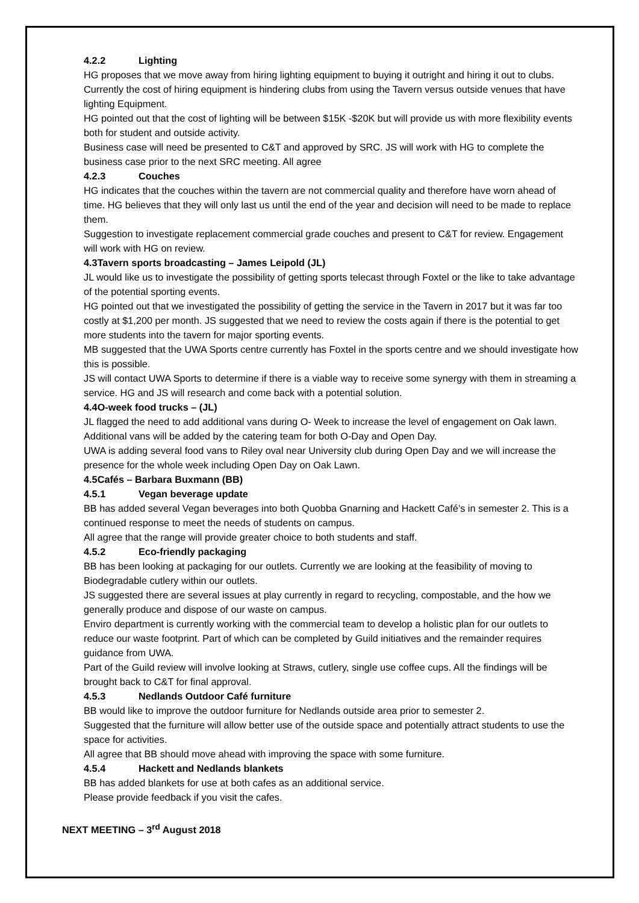4.2.2 Lighting
HG proposes that we move away from hiring lighting equipment to buying it outright and hiring it out to clubs. Currently the cost of hiring equipment is hindering clubs from using the Tavern versus outside venues that have lighting Equipment.
HG pointed out that the cost of lighting will be between $15K -$20K but will provide us with more flexibility events both for student and outside activity.
Business case will need be presented to C&T and approved by SRC. JS will work with HG to complete the business case prior to the next SRC meeting. All agree
4.2.3 Couches
HG indicates that the couches within the tavern are not commercial quality and therefore have worn ahead of time. HG believes that they will only last us until the end of the year and decision will need to be made to replace them.
Suggestion to investigate replacement commercial grade couches and present to C&T for review. Engagement will work with HG on review.
4.3Tavern sports broadcasting – James Leipold (JL)
JL would like us to investigate the possibility of getting sports telecast through Foxtel or the like to take advantage of the potential sporting events.
HG pointed out that we investigated the possibility of getting the service in the Tavern in 2017 but it was far too costly at $1,200 per month. JS suggested that we need to review the costs again if there is the potential to get more students into the tavern for major sporting events.
MB suggested that the UWA Sports centre currently has Foxtel in the sports centre and we should investigate how this is possible.
JS will contact UWA Sports to determine if there is a viable way to receive some synergy with them in streaming a service. HG and JS will research and come back with a potential solution.
4.4O-week food trucks – (JL)
JL flagged the need to add additional vans during O- Week to increase the level of engagement on Oak lawn. Additional vans will be added by the catering team for both O-Day and Open Day.
UWA is adding several food vans to Riley oval near University club during Open Day and we will increase the presence for the whole week including Open Day on Oak Lawn.
4.5Cafés – Barbara Buxmann (BB)
4.5.1 Vegan beverage update
BB has added several Vegan beverages into both Quobba Gnarning and Hackett Café’s in semester 2. This is a continued response to meet the needs of students on campus.
All agree that the range will provide greater choice to both students and staff.
4.5.2 Eco-friendly packaging
BB has been looking at packaging for our outlets. Currently we are looking at the feasibility of moving to Biodegradable cutlery within our outlets.
JS suggested there are several issues at play currently in regard to recycling, compostable, and the how we generally produce and dispose of our waste on campus.
Enviro department is currently working with the commercial team to develop a holistic plan for our outlets to reduce our waste footprint. Part of which can be completed by Guild initiatives and the remainder requires guidance from UWA.
Part of the Guild review will involve looking at Straws, cutlery, single use coffee cups. All the findings will be brought back to C&T for final approval.
4.5.3 Nedlands Outdoor Café furniture
BB would like to improve the outdoor furniture for Nedlands outside area prior to semester 2.
Suggested that the furniture will allow better use of the outside space and potentially attract students to use the space for activities.
All agree that BB should move ahead with improving the space with some furniture.
4.5.4 Hackett and Nedlands blankets
BB has added blankets for use at both cafes as an additional service.
Please provide feedback if you visit the cafes.
NEXT MEETING – 3<sup>rd</sup> August 2018